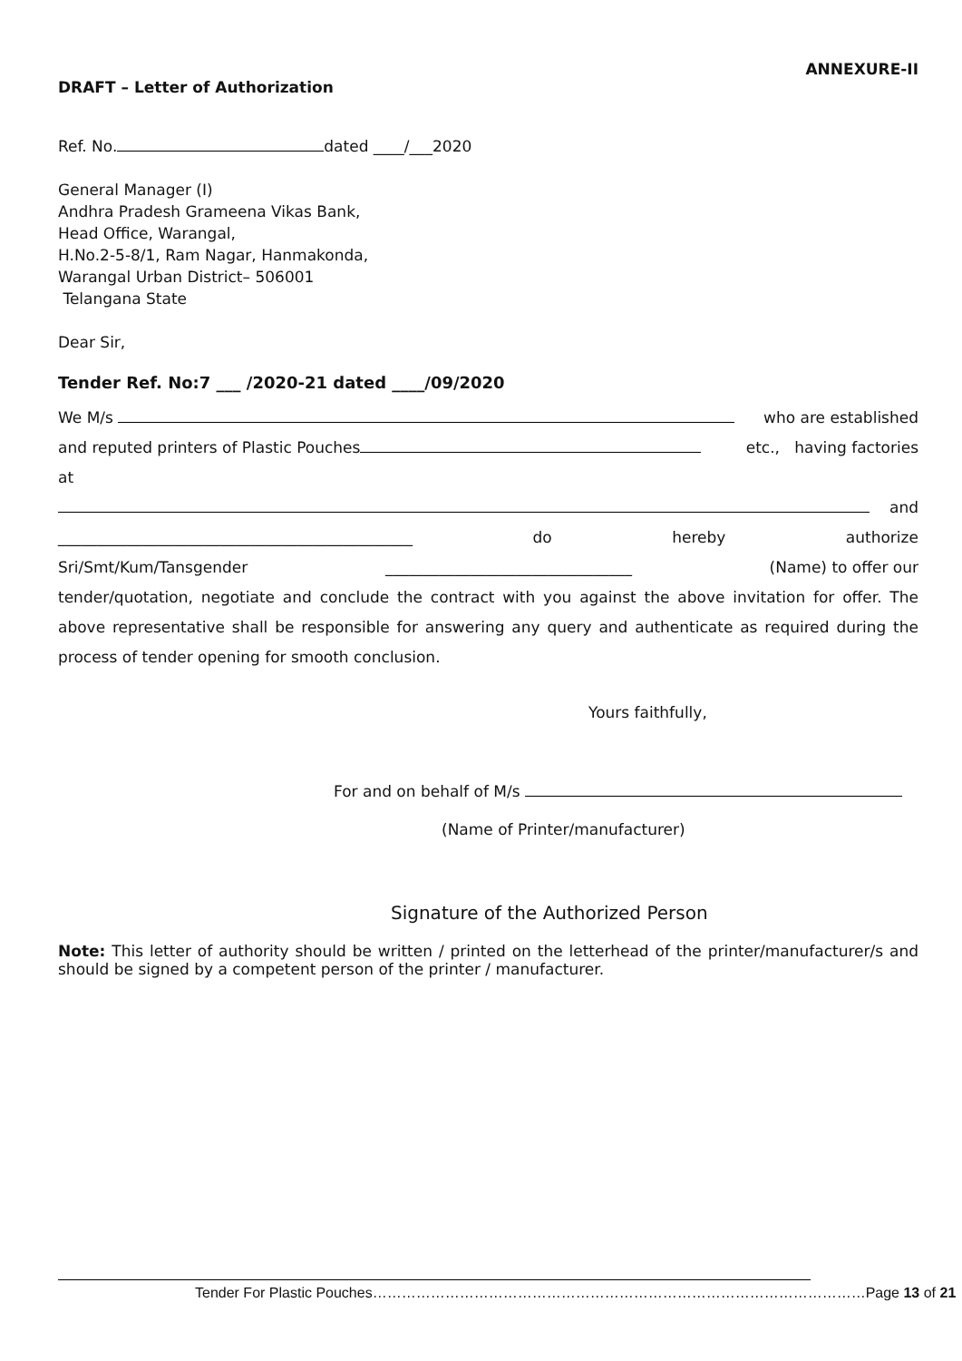ANNEXURE-II
DRAFT – Letter of Authorization
Ref. No. dated ____/___2020
General Manager (I)
Andhra Pradesh Grameena Vikas Bank,
Head Office, Warangal,
H.No.2-5-8/1, Ram Nagar, Hanmakonda,
Warangal Urban District– 506001
Telangana State
Dear Sir,
Tender Ref. No:7 ___ /2020-21 dated ____/09/2020
We M/s who are established
and reputed printers of Plastic Pouches etc., having factories
at and
______________________________________________ do hereby authorize
Sri/Smt/Kum/Tansgender ________________________________ (Name) to offer our
tender/quotation, negotiate and conclude the contract with you against the above invitation for offer. The above representative shall be responsible for answering any query and authenticate as required during the process of tender opening for smooth conclusion.
Yours faithfully,
For and on behalf of M/s
(Name of Printer/manufacturer)
Signature of the Authorized Person
Note: This letter of authority should be written / printed on the letterhead of the printer/manufacturer/s and should be signed by a competent person of the printer / manufacturer.
Tender For Plastic Pouches…………………………………………………………………………………………Page 13 of 21